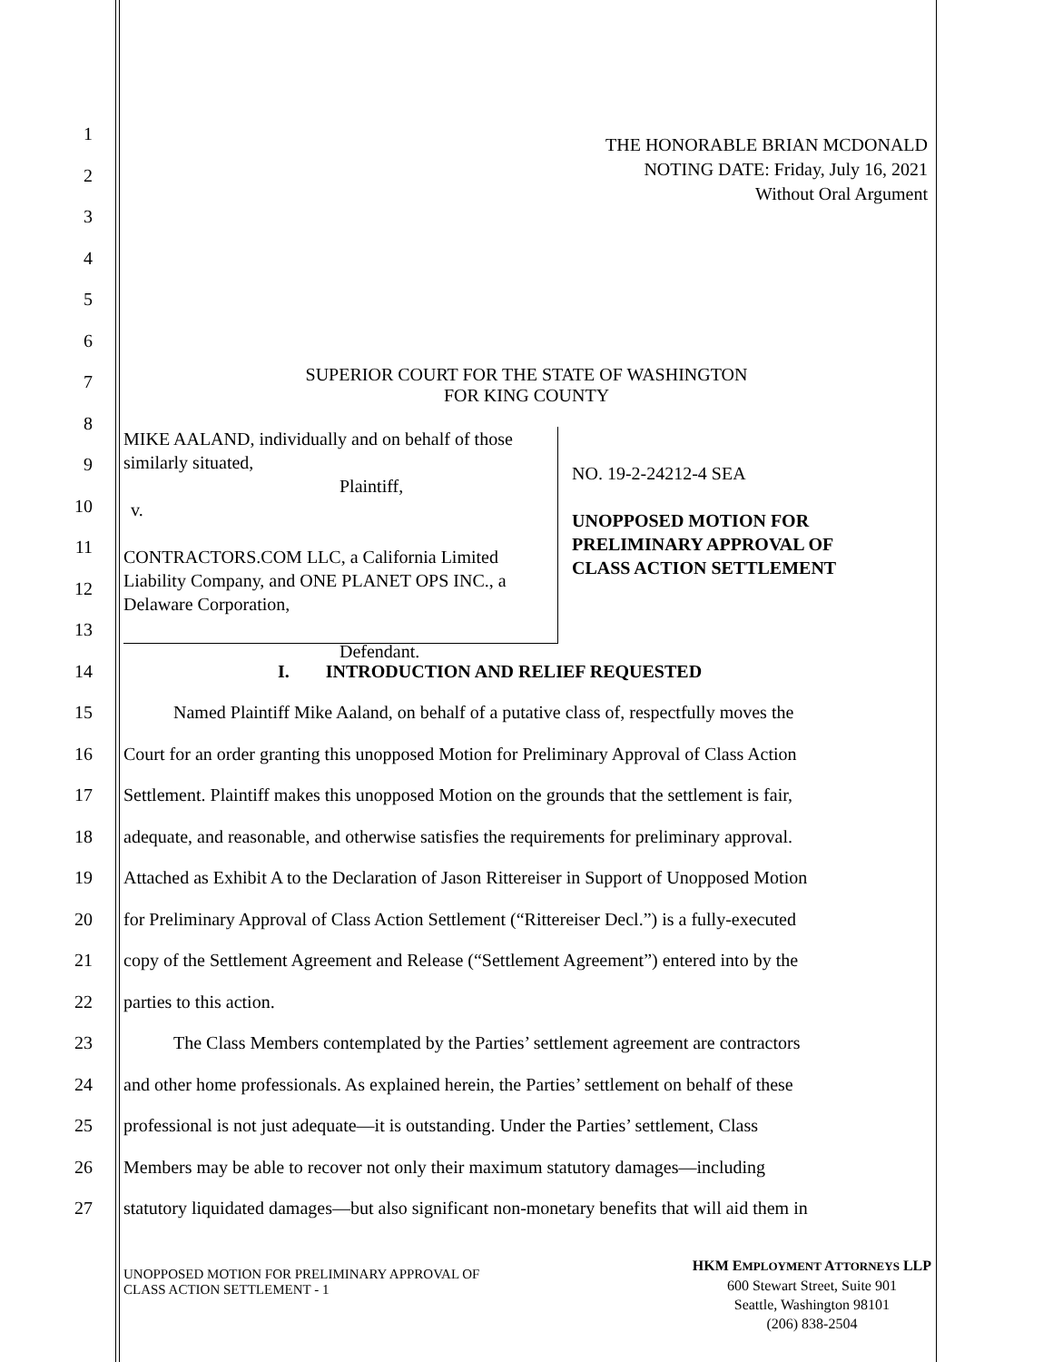THE HONORABLE BRIAN MCDONALD
NOTING DATE: Friday, July 16, 2021
Without Oral Argument
SUPERIOR COURT FOR THE STATE OF WASHINGTON
FOR KING COUNTY
MIKE AALAND, individually and on behalf of those similarly situated,
Plaintiff,
v.
CONTRACTORS.COM LLC, a California Limited Liability Company, and ONE PLANET OPS INC., a Delaware Corporation,
Defendant.
NO. 19-2-24212-4 SEA
UNOPPOSED MOTION FOR
PRELIMINARY APPROVAL OF
CLASS ACTION SETTLEMENT
1
2
3
4
5
6
7
8
9
10
11
12
13
14 I. INTRODUCTION AND RELIEF REQUESTED
15 Named Plaintiff Mike Aaland, on behalf of a putative class of, respectfully moves the
16 Court for an order granting this unopposed Motion for Preliminary Approval of Class Action
17 Settlement. Plaintiff makes this unopposed Motion on the grounds that the settlement is fair,
18 adequate, and reasonable, and otherwise satisfies the requirements for preliminary approval.
19 Attached as Exhibit A to the Declaration of Jason Rittereiser in Support of Unopposed Motion
20 for Preliminary Approval of Class Action Settlement (“Rittereiser Decl.”) is a fully-executed
21 copy of the Settlement Agreement and Release (“Settlement Agreement”) entered into by the
22 parties to this action.
23 The Class Members contemplated by the Parties’ settlement agreement are contractors
24 and other home professionals. As explained herein, the Parties’ settlement on behalf of these
25 professional is not just adequate—it is outstanding. Under the Parties’ settlement, Class
26 Members may be able to recover not only their maximum statutory damages—including
27 statutory liquidated damages—but also significant non-monetary benefits that will aid them in
UNOPPOSED MOTION FOR PRELIMINARY APPROVAL OF
CLASS ACTION SETTLEMENT - 1
HKM EMPLOYMENT ATTORNEYS LLP
600 Stewart Street, Suite 901
Seattle, Washington 98101
(206) 838-2504